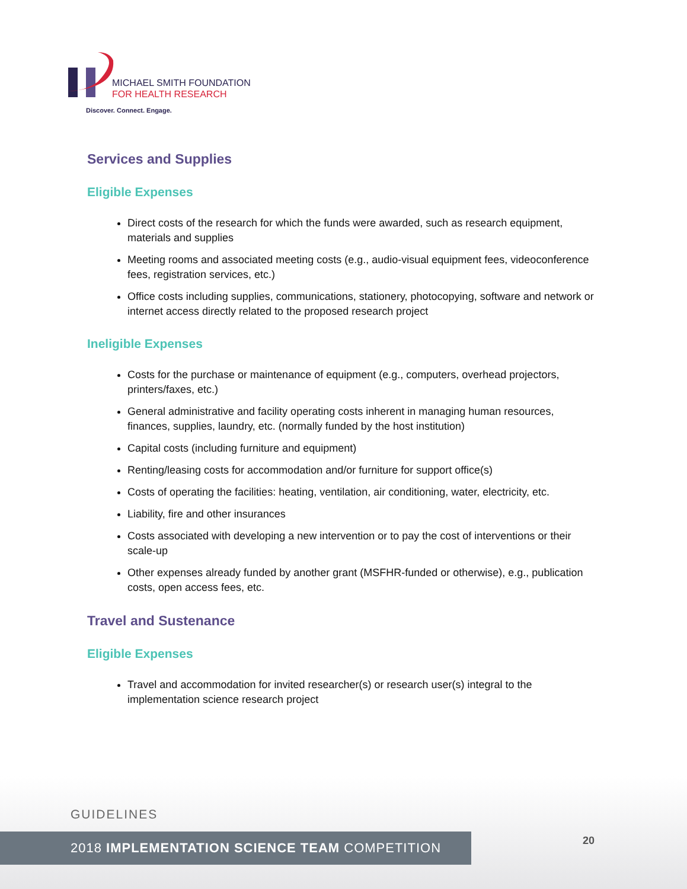MICHAEL SMITH FOUNDATION
FOR HEALTH RESEARCH
Discover. Connect. Engage.
Services and Supplies
Eligible Expenses
Direct costs of the research for which the funds were awarded, such as research equipment, materials and supplies
Meeting rooms and associated meeting costs (e.g., audio-visual equipment fees, videoconference fees, registration services, etc.)
Office costs including supplies, communications, stationery, photocopying, software and network or internet access directly related to the proposed research project
Ineligible Expenses
Costs for the purchase or maintenance of equipment (e.g., computers, overhead projectors, printers/faxes, etc.)
General administrative and facility operating costs inherent in managing human resources, finances, supplies, laundry, etc. (normally funded by the host institution)
Capital costs (including furniture and equipment)
Renting/leasing costs for accommodation and/or furniture for support office(s)
Costs of operating the facilities: heating, ventilation, air conditioning, water, electricity, etc.
Liability, fire and other insurances
Costs associated with developing a new intervention or to pay the cost of interventions or their scale-up
Other expenses already funded by another grant (MSFHR-funded or otherwise), e.g., publication costs, open access fees, etc.
Travel and Sustenance
Eligible Expenses
Travel and accommodation for invited researcher(s) or research user(s) integral to the implementation science research project
GUIDELINES
2018 IMPLEMENTATION SCIENCE TEAM COMPETITION 20